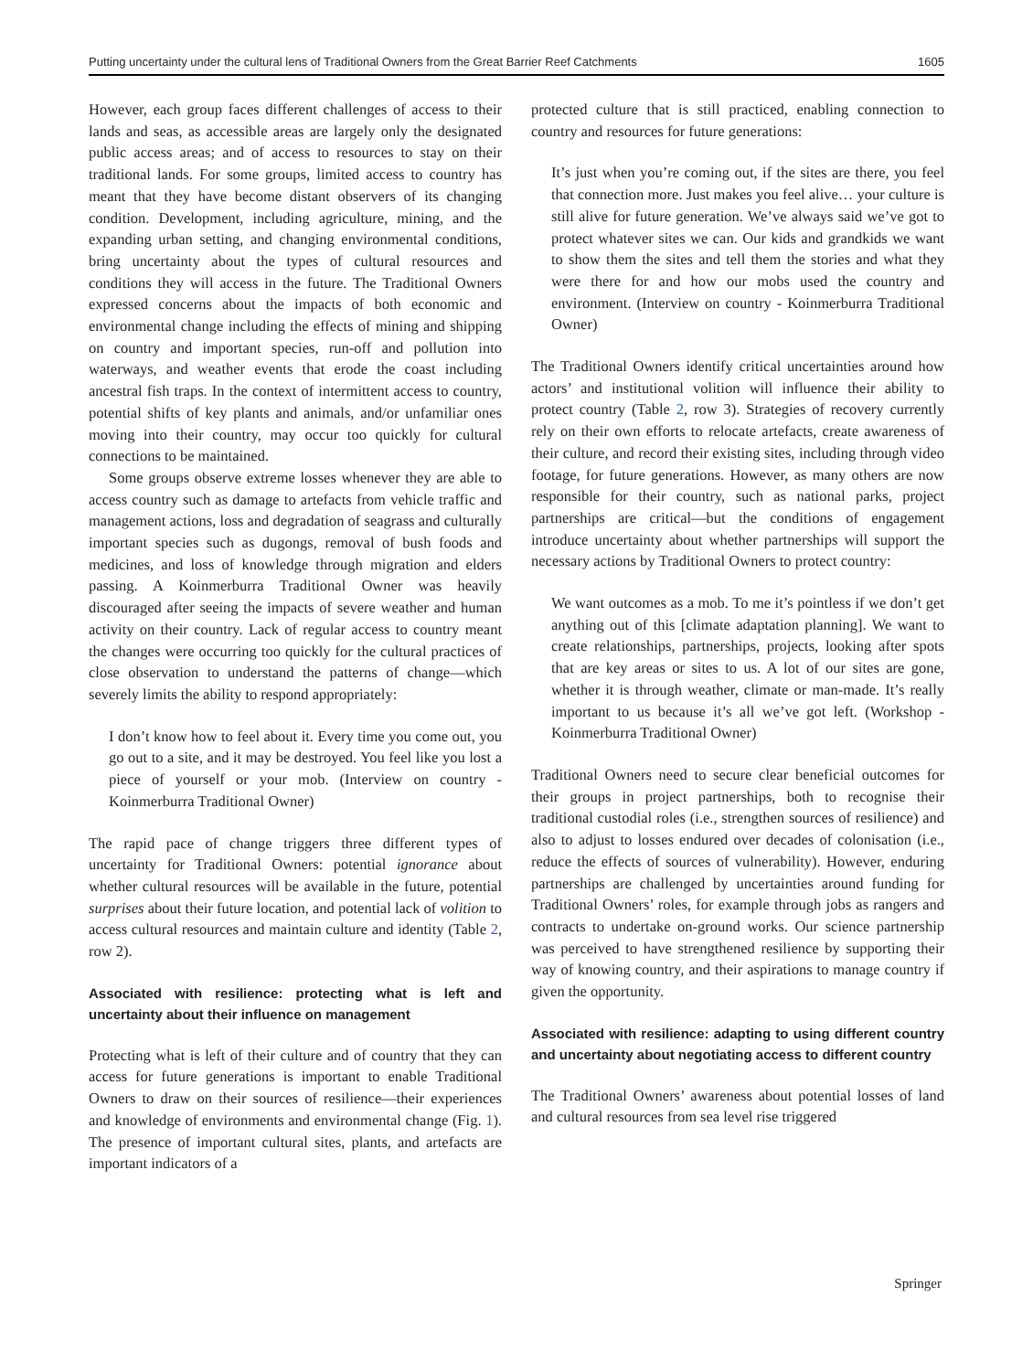Putting uncertainty under the cultural lens of Traditional Owners from the Great Barrier Reef Catchments 1605
However, each group faces different challenges of access to their lands and seas, as accessible areas are largely only the designated public access areas; and of access to resources to stay on their traditional lands. For some groups, limited access to country has meant that they have become distant observers of its changing condition. Development, including agriculture, mining, and the expanding urban setting, and changing environmental conditions, bring uncertainty about the types of cultural resources and conditions they will access in the future. The Traditional Owners expressed concerns about the impacts of both economic and environmental change including the effects of mining and shipping on country and important species, run-off and pollution into waterways, and weather events that erode the coast including ancestral fish traps. In the context of intermittent access to country, potential shifts of key plants and animals, and/or unfamiliar ones moving into their country, may occur too quickly for cultural connections to be maintained.
Some groups observe extreme losses whenever they are able to access country such as damage to artefacts from vehicle traffic and management actions, loss and degradation of seagrass and culturally important species such as dugongs, removal of bush foods and medicines, and loss of knowledge through migration and elders passing. A Koinmerburra Traditional Owner was heavily discouraged after seeing the impacts of severe weather and human activity on their country. Lack of regular access to country meant the changes were occurring too quickly for the cultural practices of close observation to understand the patterns of change—which severely limits the ability to respond appropriately:
I don’t know how to feel about it. Every time you come out, you go out to a site, and it may be destroyed. You feel like you lost a piece of yourself or your mob. (Interview on country - Koinmerburra Traditional Owner)
The rapid pace of change triggers three different types of uncertainty for Traditional Owners: potential ignorance about whether cultural resources will be available in the future, potential surprises about their future location, and potential lack of volition to access cultural resources and maintain culture and identity (Table 2, row 2).
Associated with resilience: protecting what is left and uncertainty about their influence on management
Protecting what is left of their culture and of country that they can access for future generations is important to enable Traditional Owners to draw on their sources of resilience—their experiences and knowledge of environments and environmental change (Fig. 1). The presence of important cultural sites, plants, and artefacts are important indicators of a
protected culture that is still practiced, enabling connection to country and resources for future generations:
It’s just when you’re coming out, if the sites are there, you feel that connection more. Just makes you feel alive… your culture is still alive for future generation. We’ve always said we’ve got to protect whatever sites we can. Our kids and grandkids we want to show them the sites and tell them the stories and what they were there for and how our mobs used the country and environment. (Interview on country - Koinmerburra Traditional Owner)
The Traditional Owners identify critical uncertainties around how actors’ and institutional volition will influence their ability to protect country (Table 2, row 3). Strategies of recovery currently rely on their own efforts to relocate artefacts, create awareness of their culture, and record their existing sites, including through video footage, for future generations. However, as many others are now responsible for their country, such as national parks, project partnerships are critical—but the conditions of engagement introduce uncertainty about whether partnerships will support the necessary actions by Traditional Owners to protect country:
We want outcomes as a mob. To me it’s pointless if we don’t get anything out of this [climate adaptation planning]. We want to create relationships, partnerships, projects, looking after spots that are key areas or sites to us. A lot of our sites are gone, whether it is through weather, climate or man-made. It’s really important to us because it’s all we’ve got left. (Workshop - Koinmerburra Traditional Owner)
Traditional Owners need to secure clear beneficial outcomes for their groups in project partnerships, both to recognise their traditional custodial roles (i.e., strengthen sources of resilience) and also to adjust to losses endured over decades of colonisation (i.e., reduce the effects of sources of vulnerability). However, enduring partnerships are challenged by uncertainties around funding for Traditional Owners’ roles, for example through jobs as rangers and contracts to undertake on-ground works. Our science partnership was perceived to have strengthened resilience by supporting their way of knowing country, and their aspirations to manage country if given the opportunity.
Associated with resilience: adapting to using different country and uncertainty about negotiating access to different country
The Traditional Owners’ awareness about potential losses of land and cultural resources from sea level rise triggered
Springer